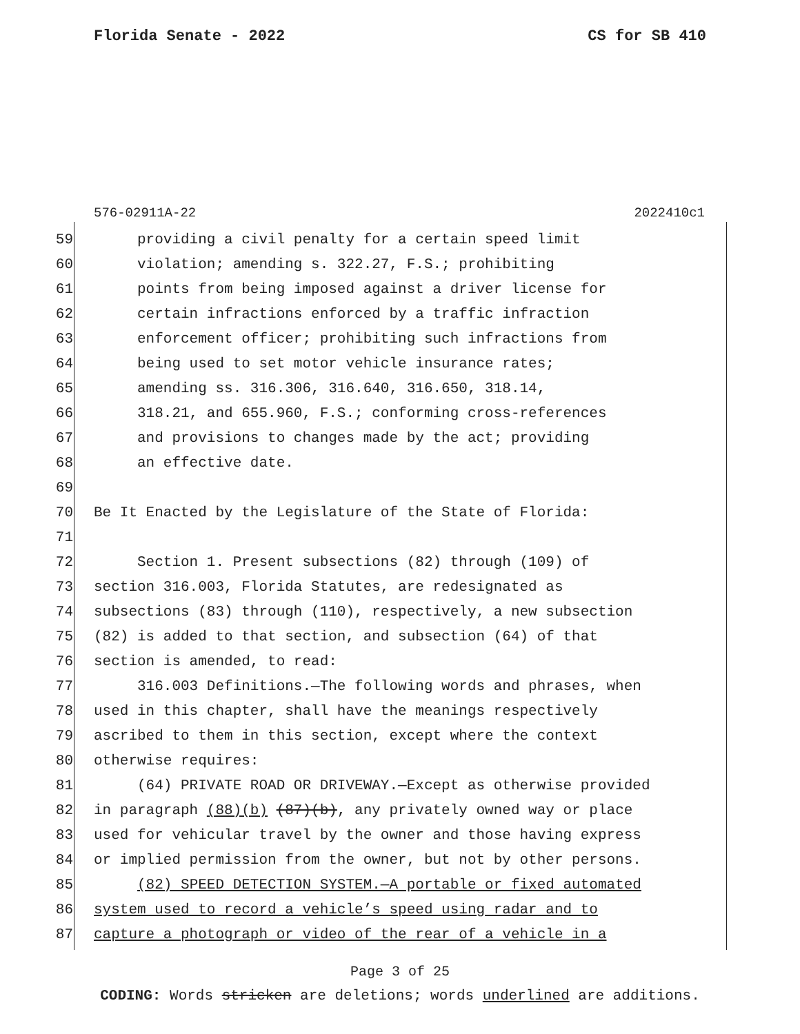Florida Senate - 2022 CS for SB 410
576-02911A-22 2022410c1
59 providing a civil penalty for a certain speed limit
60 violation; amending s. 322.27, F.S.; prohibiting
61 points from being imposed against a driver license for
62 certain infractions enforced by a traffic infraction
63 enforcement officer; prohibiting such infractions from
64 being used to set motor vehicle insurance rates;
65 amending ss. 316.306, 316.640, 316.650, 318.14,
66 318.21, and 655.960, F.S.; conforming cross-references
67 and provisions to changes made by the act; providing
68 an effective date.
69
70 Be It Enacted by the Legislature of the State of Florida:
71
72 Section 1. Present subsections (82) through (109) of
73 section 316.003, Florida Statutes, are redesignated as
74 subsections (83) through (110), respectively, a new subsection
75 (82) is added to that section, and subsection (64) of that
76 section is amended, to read:
77 316.003 Definitions.—The following words and phrases, when
78 used in this chapter, shall have the meanings respectively
79 ascribed to them in this section, except where the context
80 otherwise requires:
81 (64) PRIVATE ROAD OR DRIVEWAY.—Except as otherwise provided
82 in paragraph (88)(b) (87)(b), any privately owned way or place
83 used for vehicular travel by the owner and those having express
84 or implied permission from the owner, but not by other persons.
85 (82) SPEED DETECTION SYSTEM.—A portable or fixed automated
86 system used to record a vehicle’s speed using radar and to
87 capture a photograph or video of the rear of a vehicle in a
Page 3 of 25
CODING: Words stricken are deletions; words underlined are additions.